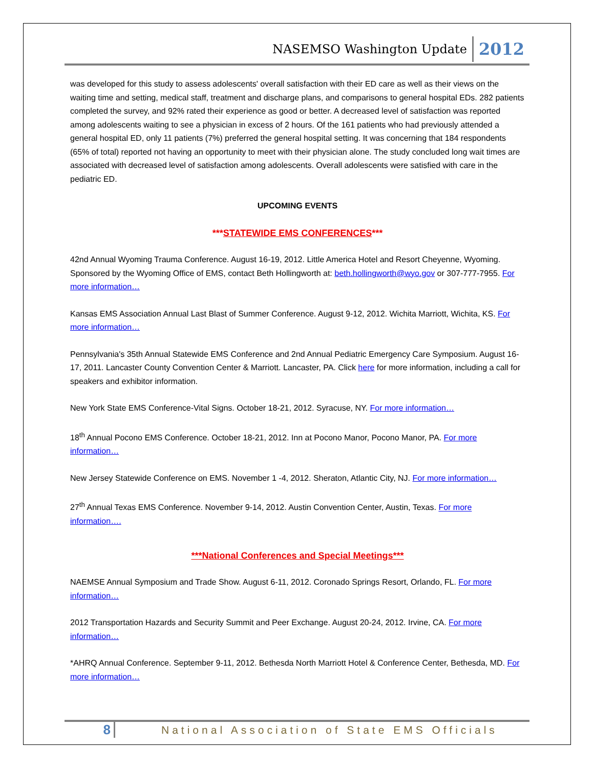NASEMSO Washington Update 2012
was developed for this study to assess adolescents' overall satisfaction with their ED care as well as their views on the waiting time and setting, medical staff, treatment and discharge plans, and comparisons to general hospital EDs. 282 patients completed the survey, and 92% rated their experience as good or better. A decreased level of satisfaction was reported among adolescents waiting to see a physician in excess of 2 hours. Of the 161 patients who had previously attended a general hospital ED, only 11 patients (7%) preferred the general hospital setting. It was concerning that 184 respondents (65% of total) reported not having an opportunity to meet with their physician alone. The study concluded long wait times are associated with decreased level of satisfaction among adolescents. Overall adolescents were satisfied with care in the pediatric ED.
UPCOMING EVENTS
***STATEWIDE EMS CONFERENCES***
42nd Annual Wyoming Trauma Conference. August 16-19, 2012. Little America Hotel and Resort Cheyenne, Wyoming. Sponsored by the Wyoming Office of EMS, contact Beth Hollingworth at: beth.hollingworth@wyo.gov or 307-777-7955. For more information…
Kansas EMS Association Annual Last Blast of Summer Conference. August 9-12, 2012. Wichita Marriott, Wichita, KS. For more information…
Pennsylvania's 35th Annual Statewide EMS Conference and 2nd Annual Pediatric Emergency Care Symposium. August 16-17, 2011. Lancaster County Convention Center & Marriott. Lancaster, PA. Click here for more information, including a call for speakers and exhibitor information.
New York State EMS Conference-Vital Signs. October 18-21, 2012. Syracuse, NY. For more information…
18<sup>th</sup> Annual Pocono EMS Conference. October 18-21, 2012. Inn at Pocono Manor, Pocono Manor, PA. For more information…
New Jersey Statewide Conference on EMS. November 1 -4, 2012. Sheraton, Atlantic City, NJ. For more information…
27<sup>th</sup> Annual Texas EMS Conference. November 9-14, 2012. Austin Convention Center, Austin, Texas. For more information….
***National Conferences and Special Meetings***
NAEMSE Annual Symposium and Trade Show. August 6-11, 2012. Coronado Springs Resort, Orlando, FL. For more information…
2012 Transportation Hazards and Security Summit and Peer Exchange. August 20-24, 2012. Irvine, CA. For more information…
*AHRQ Annual Conference. September 9-11, 2012. Bethesda North Marriott Hotel & Conference Center, Bethesda, MD. For more information…
8 National Association of State EMS Officials